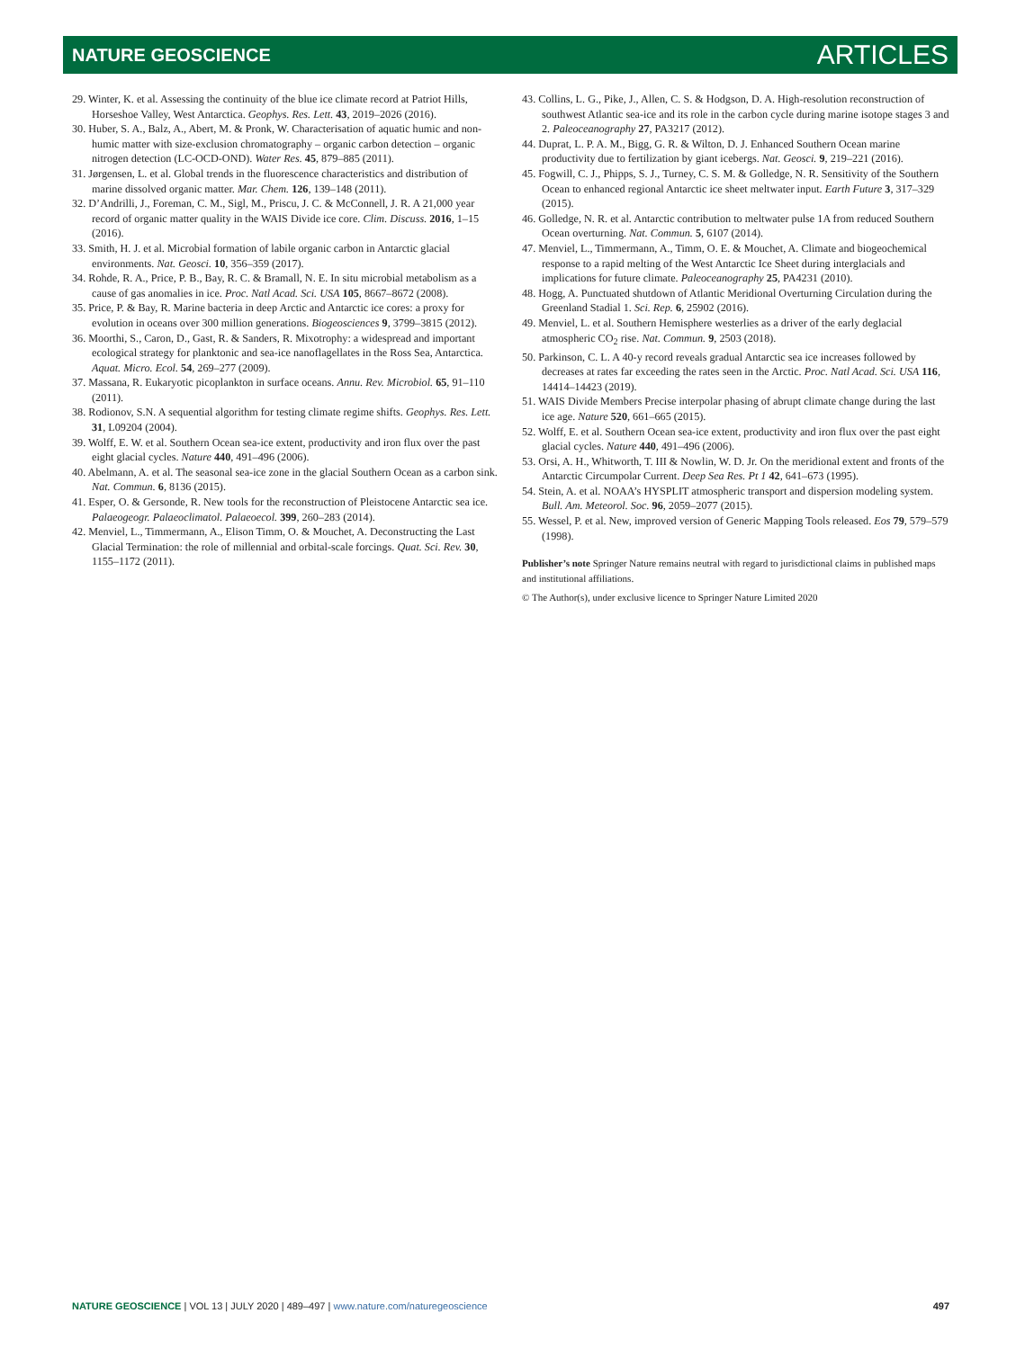NATURE GEOSCIENCE ARTICLES
29. Winter, K. et al. Assessing the continuity of the blue ice climate record at Patriot Hills, Horseshoe Valley, West Antarctica. Geophys. Res. Lett. 43, 2019–2026 (2016).
30. Huber, S. A., Balz, A., Abert, M. & Pronk, W. Characterisation of aquatic humic and non-humic matter with size-exclusion chromatography – organic carbon detection – organic nitrogen detection (LC-OCD-OND). Water Res. 45, 879–885 (2011).
31. Jørgensen, L. et al. Global trends in the fluorescence characteristics and distribution of marine dissolved organic matter. Mar. Chem. 126, 139–148 (2011).
32. D’Andrilli, J., Foreman, C. M., Sigl, M., Priscu, J. C. & McConnell, J. R. A 21,000 year record of organic matter quality in the WAIS Divide ice core. Clim. Discuss. 2016, 1–15 (2016).
33. Smith, H. J. et al. Microbial formation of labile organic carbon in Antarctic glacial environments. Nat. Geosci. 10, 356–359 (2017).
34. Rohde, R. A., Price, P. B., Bay, R. C. & Bramall, N. E. In situ microbial metabolism as a cause of gas anomalies in ice. Proc. Natl Acad. Sci. USA 105, 8667–8672 (2008).
35. Price, P. & Bay, R. Marine bacteria in deep Arctic and Antarctic ice cores: a proxy for evolution in oceans over 300 million generations. Biogeosciences 9, 3799–3815 (2012).
36. Moorthi, S., Caron, D., Gast, R. & Sanders, R. Mixotrophy: a widespread and important ecological strategy for planktonic and sea-ice nanoflagellates in the Ross Sea, Antarctica. Aquat. Micro. Ecol. 54, 269–277 (2009).
37. Massana, R. Eukaryotic picoplankton in surface oceans. Annu. Rev. Microbiol. 65, 91–110 (2011).
38. Rodionov, S.N. A sequential algorithm for testing climate regime shifts. Geophys. Res. Lett. 31, L09204 (2004).
39. Wolff, E. W. et al. Southern Ocean sea-ice extent, productivity and iron flux over the past eight glacial cycles. Nature 440, 491–496 (2006).
40. Abelmann, A. et al. The seasonal sea-ice zone in the glacial Southern Ocean as a carbon sink. Nat. Commun. 6, 8136 (2015).
41. Esper, O. & Gersonde, R. New tools for the reconstruction of Pleistocene Antarctic sea ice. Palaeogeogr. Palaeoclimatol. Palaeoecol. 399, 260–283 (2014).
42. Menviel, L., Timmermann, A., Elison Timm, O. & Mouchet, A. Deconstructing the Last Glacial Termination: the role of millennial and orbital-scale forcings. Quat. Sci. Rev. 30, 1155–1172 (2011).
43. Collins, L. G., Pike, J., Allen, C. S. & Hodgson, D. A. High-resolution reconstruction of southwest Atlantic sea-ice and its role in the carbon cycle during marine isotope stages 3 and 2. Paleoceanography 27, PA3217 (2012).
44. Duprat, L. P. A. M., Bigg, G. R. & Wilton, D. J. Enhanced Southern Ocean marine productivity due to fertilization by giant icebergs. Nat. Geosci. 9, 219–221 (2016).
45. Fogwill, C. J., Phipps, S. J., Turney, C. S. M. & Golledge, N. R. Sensitivity of the Southern Ocean to enhanced regional Antarctic ice sheet meltwater input. Earth Future 3, 317–329 (2015).
46. Golledge, N. R. et al. Antarctic contribution to meltwater pulse 1A from reduced Southern Ocean overturning. Nat. Commun. 5, 6107 (2014).
47. Menviel, L., Timmermann, A., Timm, O. E. & Mouchet, A. Climate and biogeochemical response to a rapid melting of the West Antarctic Ice Sheet during interglacials and implications for future climate. Paleoceanography 25, PA4231 (2010).
48. Hogg, A. Punctuated shutdown of Atlantic Meridional Overturning Circulation during the Greenland Stadial 1. Sci. Rep. 6, 25902 (2016).
49. Menviel, L. et al. Southern Hemisphere westerlies as a driver of the early deglacial atmospheric CO<sub>2</sub> rise. Nat. Commun. 9, 2503 (2018).
50. Parkinson, C. L. A 40-y record reveals gradual Antarctic sea ice increases followed by decreases at rates far exceeding the rates seen in the Arctic. Proc. Natl Acad. Sci. USA 116, 14414–14423 (2019).
51. WAIS Divide Members Precise interpolar phasing of abrupt climate change during the last ice age. Nature 520, 661–665 (2015).
52. Wolff, E. et al. Southern Ocean sea-ice extent, productivity and iron flux over the past eight glacial cycles. Nature 440, 491–496 (2006).
53. Orsi, A. H., Whitworth, T. III & Nowlin, W. D. Jr. On the meridional extent and fronts of the Antarctic Circumpolar Current. Deep Sea Res. Pt 1 42, 641–673 (1995).
54. Stein, A. et al. NOAA’s HYSPLIT atmospheric transport and dispersion modeling system. Bull. Am. Meteorol. Soc. 96, 2059–2077 (2015).
55. Wessel, P. et al. New, improved version of Generic Mapping Tools released. Eos 79, 579–579 (1998).
Publisher’s note Springer Nature remains neutral with regard to jurisdictional claims in published maps and institutional affiliations.
© The Author(s), under exclusive licence to Springer Nature Limited 2020
NATURE GEOSCIENCE | VOL 13 | JULY 2020 | 489–497 | www.nature.com/naturegeoscience 497